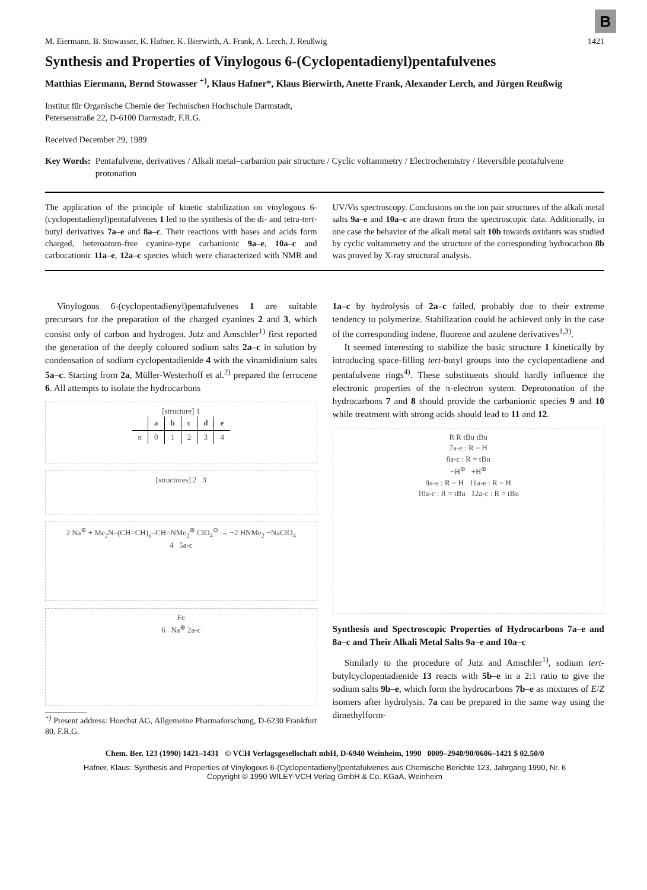B
M. Eiermann, B. Stowasser, K. Hafner, K. Bierwirth, A. Frank, A. Lerch, J. Reußwig 1421
Synthesis and Properties of Vinylogous 6-(Cyclopentadienyl)pentafulvenes
Matthias Eiermann, Bernd Stowasser <sup>+)</sup>, Klaus Hafner*, Klaus Bierwirth, Anette Frank, Alexander Lerch, and Jürgen Reußwig
Institut für Organische Chemie der Technischen Hochschule Darmstadt,
Petersenstraße 22, D-6100 Darmstadt, F.R.G.
Received December 29, 1989
Key Words: Pentafulvene, derivatives / Alkali metal–carbanion pair structure / Cyclic voltammetry / Electrochemistry / Reversible pentafulvene protonation
The application of the principle of kinetic stabilization on vinylogous 6-(cyclopentadienyl)pentafulvenes 1 led to the synthesis of the di- and tetra-tert-butyl derivatives 7a–e and 8a–c. Their reactions with bases and acids form charged, heteroatom-free cyanine-type carbanionic 9a–e, 10a–c and carbocationic 11a–e, 12a–c species which were characterized with NMR and UV/Vis spectroscopy. Conclusions on the ion pair structures of the alkali metal salts 9a–e and 10a–c are drawn from the spectroscopic data. Additionally, in one case the behavior of the alkali metal salt 10b towards oxidants was studied by cyclic voltammetry and the structure of the corresponding hydrocarbon 8b was proved by X-ray structural analysis.
Vinylogous 6-(cyclopentadienyl)pentafulvenes 1 are suitable precursors for the preparation of the charged cyanines 2 and 3, which consist only of carbon and hydrogen. Jutz and Amschler<sup>1)</sup> first reported the generation of the deeply coloured sodium salts 2a–c in solution by condensation of sodium cyclopentadienide 4 with the vinamidinium salts 5a–c. Starting from 2a, Müller-Westerhoff et al.<sup>2)</sup> prepared the ferrocene 6. All attempts to isolate the hydrocarbons
[structure] 1
| | a | b | c | d | e |
| --- | --- | --- | --- | --- | --- |
| n | 0 | 1 | 2 | 3 | 4 |
[structures] 2 3
2 Na<sup>⊕</sup> + Me<sub>2</sub>N–(CH=CH)<sub>n</sub>–CH=NMe<sub>2</sub><sup>⊕</sup> ClO<sub>4</sub><sup>⊖</sup> → −2 HNMe<sub>2</sub> −NaClO<sub>4</sub>
4 5a-c
Fe
6 Na<sup>⊕</sup> 2a-c
<sup>+)</sup> Present address: Hoechst AG, Allgemeine Pharmaforschung, D-6230 Frankfurt 80, F.R.G.
1a–c by hydrolysis of 2a–c failed, probably due to their extreme tendency to polymerize. Stabilization could be achieved only in the case of the corresponding indene, fluorene and azulene derivatives<sup>1,3)</sup>.
It seemed interesting to stabilize the basic structure 1 kinetically by introducing space-filling tert-butyl groups into the cyclopentadiene and pentafulvene rings<sup>4)</sup>. These substituents should hardly influence the electronic properties of the π-electron system. Deprotonation of the hydrocarbons 7 and 8 should provide the carbanionic species 9 and 10 while treatment with strong acids should lead to 11 and 12.
R R tBu tBu
7a-e : R = H
8a-c : R = tBu
−H<sup>⊕</sup> +H<sup>⊕</sup>
9a-e : R = H 11a-e : R = H
10a-c : R = tBu 12a-c : R = tBu
Synthesis and Spectroscopic Properties of Hydrocarbons 7a–e and 8a–c and Their Alkali Metal Salts 9a–e and 10a–c
Similarly to the procedure of Jutz and Amschler<sup>1)</sup>, sodium tert-butylcyclopentadienide 13 reacts with 5b–e in a 2:1 ratio to give the sodium salts 9b–e, which form the hydrocarbons 7b–e as mixtures of E/Z isomers after hydrolysis. 7a can be prepared in the same way using the dimethylform-
Chem. Ber. 123 (1990) 1421–1431 © VCH Verlagsgesellschaft mbH, D-6940 Weinheim, 1990 0009–2940/90/0606–1421 $ 02.50/0
Hafner, Klaus: Synthesis and Properties of Vinylogous 6-(Cyclopentadienyl)pentafulvenes aus Chemische Berichte 123, Jahrgang 1990, Nr. 6
Copyright © 1990 WILEY-VCH Verlag GmbH & Co. KGaA, Weinheim